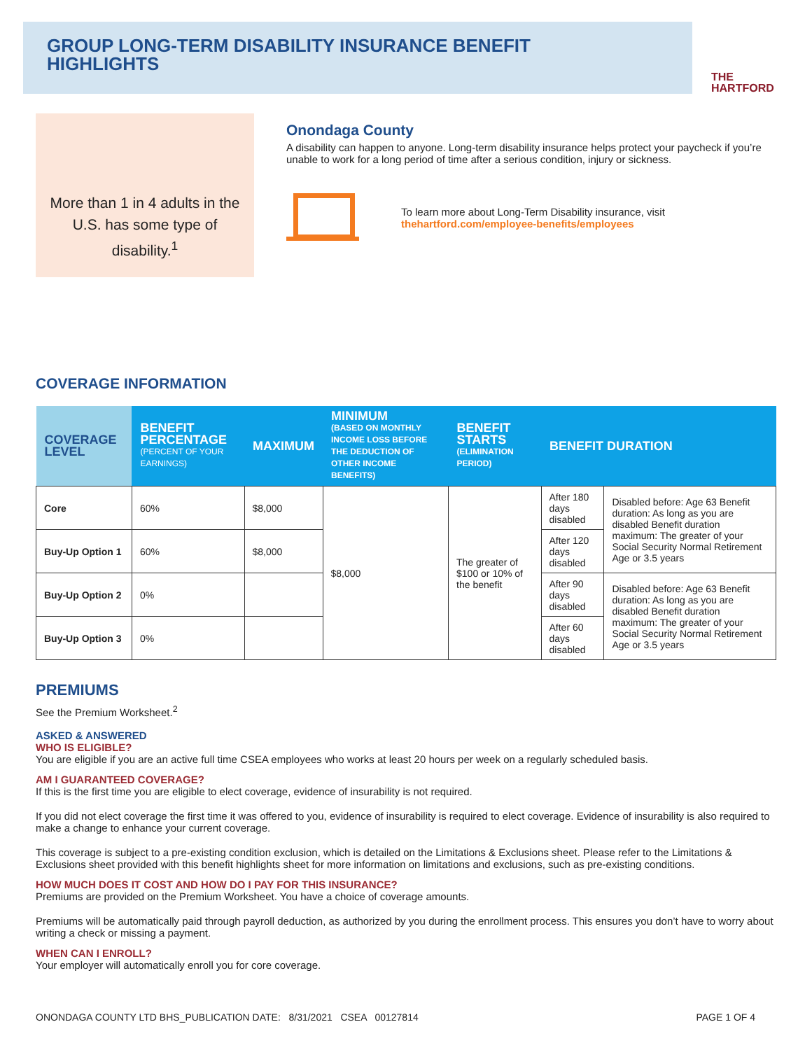THE
HARTFORD
GROUP LONG-TERM DISABILITY INSURANCE BENEFIT HIGHLIGHTS
More than 1 in 4 adults in the U.S. has some type of disability.<sup>1</sup>
Onondaga County
A disability can happen to anyone. Long-term disability insurance helps protect your paycheck if you’re unable to work for a long period of time after a serious condition, injury or sickness.
To learn more about Long-Term Disability insurance, visit
thehartford.com/employee-benefits/employees
COVERAGE INFORMATION
| COVERAGE LEVEL | BENEFIT PERCENTAGE (PERCENT OF YOUR EARNINGS) | MAXIMUM | MINIMUM (BASED ON MONTHLY INCOME LOSS BEFORE THE DEDUCTION OF OTHER INCOME BENEFITS) | | BENEFIT STARTS (ELIMINATION PERIOD) | BENEFIT DURATION | |
| --- | --- | --- | --- | --- | --- | --- | --- |
| Core | 60% | $8,000 | $8,000 | The greater of $100 or 10% of the benefit | | After 180 days disabled | Disabled before: Age 63 Benefit duration: As long as you are disabled Benefit duration maximum: The greater of your Social Security Normal Retirement Age or 3.5 years |
| Buy-Up Option 1 | 60% | $8,000 | | | | After 120 days disabled | |
| Buy-Up Option 2 | 0% | | | | | After 90 days disabled | Disabled before: Age 63 Benefit duration: As long as you are disabled Benefit duration maximum: The greater of your Social Security Normal Retirement Age or 3.5 years |
| Buy-Up Option 3 | 0% | | | | | After 60 days disabled | |
PREMIUMS
See the Premium Worksheet.<sup>2</sup>
ASKED & ANSWERED
WHO IS ELIGIBLE?
You are eligible if you are an active full time CSEA employees who works at least 20 hours per week on a regularly scheduled basis.
AM I GUARANTEED COVERAGE?
If this is the first time you are eligible to elect coverage, evidence of insurability is not required.
If you did not elect coverage the first time it was offered to you, evidence of insurability is required to elect coverage. Evidence of insurability is also required to make a change to enhance your current coverage.
This coverage is subject to a pre-existing condition exclusion, which is detailed on the Limitations & Exclusions sheet. Please refer to the Limitations & Exclusions sheet provided with this benefit highlights sheet for more information on limitations and exclusions, such as pre-existing conditions.
HOW MUCH DOES IT COST AND HOW DO I PAY FOR THIS INSURANCE?
Premiums are provided on the Premium Worksheet. You have a choice of coverage amounts.
Premiums will be automatically paid through payroll deduction, as authorized by you during the enrollment process. This ensures you don’t have to worry about writing a check or missing a payment.
WHEN CAN I ENROLL?
Your employer will automatically enroll you for core coverage.
ONONDAGA COUNTY LTD BHS_PUBLICATION DATE: 8/31/2021 CSEA 00127814 PAGE 1 OF 4